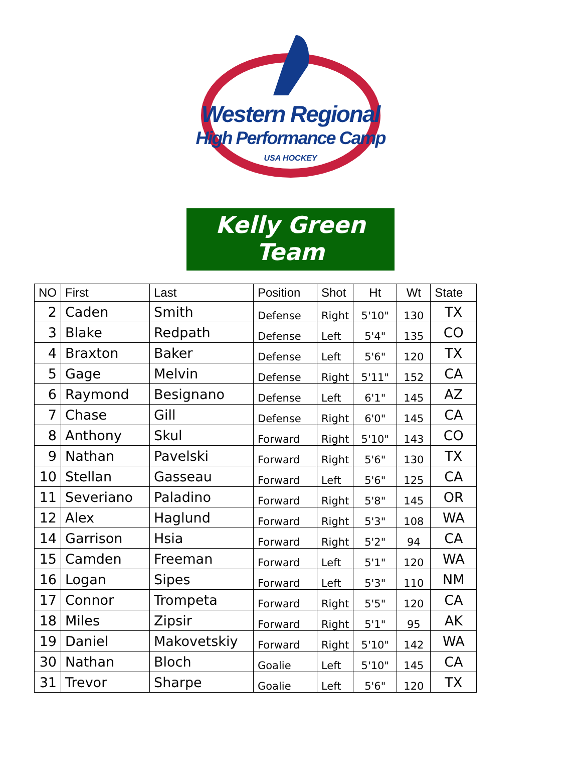Western Regional
High Performance Camp
USA HOCKEY
Kelly Green Team
| NO | First | Last | Position | Shot | Ht | Wt | State |
| --- | --- | --- | --- | --- | --- | --- | --- |
| 2 | Caden | Smith | Defense | Right | 5'10" | 130 | TX |
| 3 | Blake | Redpath | Defense | Left | 5'4" | 135 | CO |
| 4 | Braxton | Baker | Defense | Left | 5'6" | 120 | TX |
| 5 | Gage | Melvin | Defense | Right | 5'11" | 152 | CA |
| 6 | Raymond | Besignano | Defense | Left | 6'1" | 145 | AZ |
| 7 | Chase | Gill | Defense | Right | 6'0" | 145 | CA |
| 8 | Anthony | Skul | Forward | Right | 5'10" | 143 | CO |
| 9 | Nathan | Pavelski | Forward | Right | 5'6" | 130 | TX |
| 10 | Stellan | Gasseau | Forward | Left | 5'6" | 125 | CA |
| 11 | Severiano | Paladino | Forward | Right | 5'8" | 145 | OR |
| 12 | Alex | Haglund | Forward | Right | 5'3" | 108 | WA |
| 14 | Garrison | Hsia | Forward | Right | 5'2" | 94 | CA |
| 15 | Camden | Freeman | Forward | Left | 5'1" | 120 | WA |
| 16 | Logan | Sipes | Forward | Left | 5'3" | 110 | NM |
| 17 | Connor | Trompeta | Forward | Right | 5'5" | 120 | CA |
| 18 | Miles | Zipsir | Forward | Right | 5'1" | 95 | AK |
| 19 | Daniel | Makovetskiy | Forward | Right | 5'10" | 142 | WA |
| 30 | Nathan | Bloch | Goalie | Left | 5'10" | 145 | CA |
| 31 | Trevor | Sharpe | Goalie | Left | 5'6" | 120 | TX |